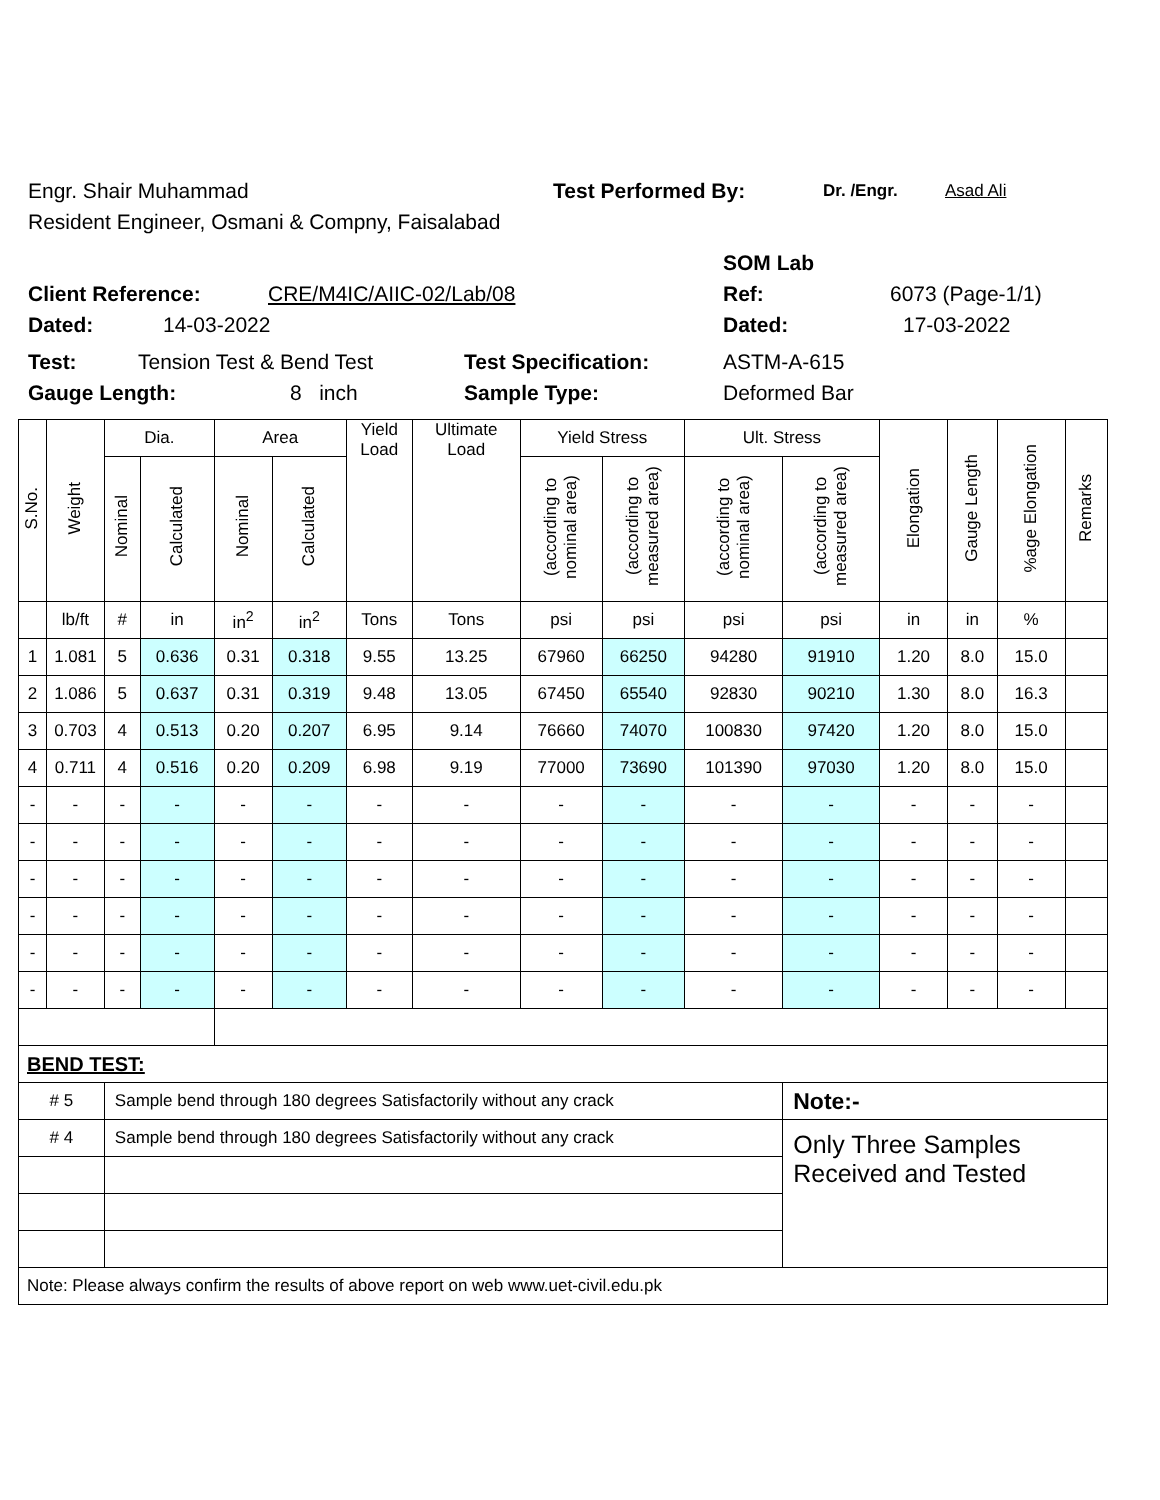Engr. Shair Muhammad Test Performed By: Dr. /Engr. Asad Ali
Resident Engineer, Osmani & Compny, Faisalabad
SOM Lab
Client Reference: CRE/M4IC/AIIC-02/Lab/08 Ref: 6073 (Page-1/1)
Dated: 14-03-2022 Dated: 17-03-2022
Test: Tension Test & Bend Test Test Specification: ASTM-A-615
Gauge Length: 8 inch Sample Type: Deformed Bar
| S.No. | Weight | Dia. | | Area | | Yield Load | Ultimate Load | Yield Stress | | Ult. Stress | | Elongation | Gauge Length | %age Elongation | Remarks |
| --- | --- | --- | --- | --- | --- | --- | --- | --- | --- | --- | --- | --- | --- | --- | --- |
| | | Nominal | Calculated | Nominal | Calculated | | | (according to nominal area) | (according to measured area) | (according to nominal area) | (according to measured area) | | | | |
| | lb/ft | # | in | in<sup>2</sup> | in<sup>2</sup> | Tons | Tons | psi | psi | psi | psi | in | in | % | |
| 1 | 1.081 | 5 | 0.636 | 0.31 | 0.318 | 9.55 | 13.25 | 67960 | 66250 | 94280 | 91910 | 1.20 | 8.0 | 15.0 | |
| 2 | 1.086 | 5 | 0.637 | 0.31 | 0.319 | 9.48 | 13.05 | 67450 | 65540 | 92830 | 90210 | 1.30 | 8.0 | 16.3 | |
| 3 | 0.703 | 4 | 0.513 | 0.20 | 0.207 | 6.95 | 9.14 | 76660 | 74070 | 100830 | 97420 | 1.20 | 8.0 | 15.0 | |
| 4 | 0.711 | 4 | 0.516 | 0.20 | 0.209 | 6.98 | 9.19 | 77000 | 73690 | 101390 | 97030 | 1.20 | 8.0 | 15.0 | |
| - | - | - | - | - | - | - | - | - | - | - | - | - | - | - | |
| - | - | - | - | - | - | - | - | - | - | - | - | - | - | - | |
| - | - | - | - | - | - | - | - | - | - | - | - | - | - | - | |
| - | - | - | - | - | - | - | - | - | - | - | - | - | - | - | |
| - | - | - | - | - | - | - | - | - | - | - | - | - | - | - | |
| - | - | - | - | - | - | - | - | - | - | - | - | - | - | - | |
| BEND TEST: | | | | | | | | | | | | | | | |
| # 5 | | Sample bend through 180 degrees Satisfactorily without any crack | | | | | | | | | Note:- | | | | |
| # 4 | | Sample bend through 180 degrees Satisfactorily without any crack | | | | | | | | | Only Three Samples Received and Tested | | | | |
| Note: Please always confirm the results of above report on web www.uet-civil.edu.pk | | | | | | | | | | | | | | | |